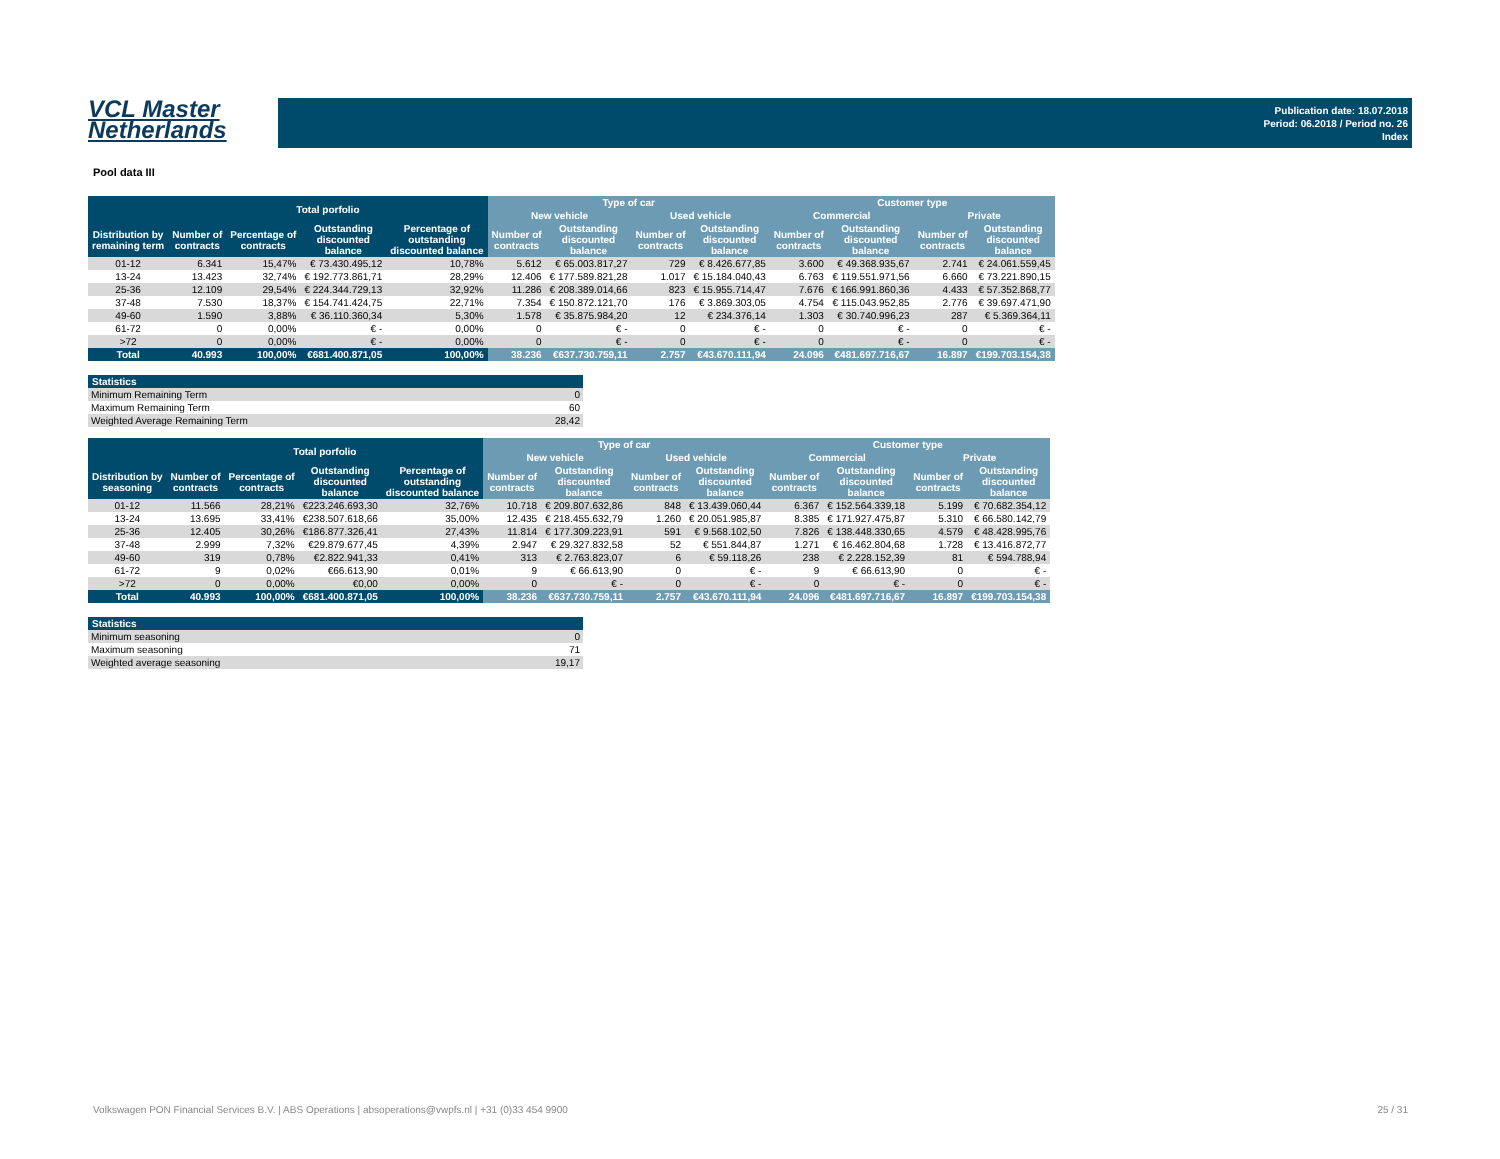VCL Master
Netherlands
Publication date: 18.07.2018
Period: 06.2018 / Period no. 26
Index
Pool data III
| | Total porfolio | | | | Type of car | | | | Customer type | | | |
| --- | --- | --- | --- | --- | --- | --- | --- | --- | --- | --- | --- | --- |
| | | | | | New vehicle | | Used vehicle | | Commercial | | Private | |
| Distribution by remaining term | Number of contracts | Percentage of contracts | Outstanding discounted balance | Percentage of outstanding discounted balance | Number of contracts | Outstanding discounted balance | Number of contracts | Outstanding discounted balance | Number of contracts | Outstanding discounted balance | Number of contracts | Outstanding discounted balance |
| 01-12 | 6.341 | 15,47% | € 73.430.495,12 | 10,78% | 5.612 | € 65.003.817,27 | 729 | € 8.426.677,85 | 3.600 | € 49.368.935,67 | 2.741 | € 24.061.559,45 |
| 13-24 | 13.423 | 32,74% | € 192.773.861,71 | 28,29% | 12.406 | € 177.589.821,28 | 1.017 | € 15.184.040,43 | 6.763 | € 119.551.971,56 | 6.660 | € 73.221.890,15 |
| 25-36 | 12.109 | 29,54% | € 224.344.729,13 | 32,92% | 11.286 | € 208.389.014,66 | 823 | € 15.955.714,47 | 7.676 | € 166.991.860,36 | 4.433 | € 57.352.868,77 |
| 37-48 | 7.530 | 18,37% | € 154.741.424,75 | 22,71% | 7.354 | € 150.872.121,70 | 176 | € 3.869.303,05 | 4.754 | € 115.043.952,85 | 2.776 | € 39.697.471,90 |
| 49-60 | 1.590 | 3,88% | € 36.110.360,34 | 5,30% | 1.578 | € 35.875.984,20 | 12 | € 234.376,14 | 1.303 | € 30.740.996,23 | 287 | € 5.369.364,11 |
| 61-72 | 0 | 0,00% | € - | 0,00% | 0 | € - | 0 | € - | 0 | € - | 0 | € - |
| >72 | 0 | 0,00% | € - | 0,00% | 0 | € - | 0 | € - | 0 | € - | 0 | € - |
| Total | 40.993 | 100,00% | €681.400.871,05 | 100,00% | 38.236 | €637.730.759,11 | 2.757 | €43.670.111,94 | 24.096 | €481.697.716,67 | 16.897 | €199.703.154,38 |
| Statistics | |
| --- | --- |
| Minimum Remaining Term | 0 |
| Maximum Remaining Term | 60 |
| Weighted Average Remaining Term | 28,42 |
| | Total porfolio | | | | Type of car | | | | Customer type | | | |
| --- | --- | --- | --- | --- | --- | --- | --- | --- | --- | --- | --- | --- |
| | | | | | New vehicle | | Used vehicle | | Commercial | | Private | |
| Distribution by seasoning | Number of contracts | Percentage of contracts | Outstanding discounted balance | Percentage of outstanding discounted balance | Number of contracts | Outstanding discounted balance | Number of contracts | Outstanding discounted balance | Number of contracts | Outstanding discounted balance | Number of contracts | Outstanding discounted balance |
| 01-12 | 11.566 | 28,21% | €223.246.693,30 | 32,76% | 10.718 | € 209.807.632,86 | 848 | € 13.439.060,44 | 6.367 | € 152.564.339,18 | 5.199 | € 70.682.354,12 |
| 13-24 | 13.695 | 33,41% | €238.507.618,66 | 35,00% | 12.435 | € 218.455.632,79 | 1.260 | € 20.051.985,87 | 8.385 | € 171.927.475,87 | 5.310 | € 66.580.142,79 |
| 25-36 | 12.405 | 30,26% | €186.877.326,41 | 27,43% | 11.814 | € 177.309.223,91 | 591 | € 9.568.102,50 | 7.826 | € 138.448.330,65 | 4.579 | € 48.428.995,76 |
| 37-48 | 2.999 | 7,32% | €29.879.677,45 | 4,39% | 2.947 | € 29.327.832,58 | 52 | € 551.844,87 | 1.271 | € 16.462.804,68 | 1.728 | € 13.416.872,77 |
| 49-60 | 319 | 0,78% | €2.822.941,33 | 0,41% | 313 | € 2.763.823,07 | 6 | € 59.118,26 | 238 | € 2.228.152,39 | 81 | € 594.788,94 |
| 61-72 | 9 | 0,02% | €66.613,90 | 0,01% | 9 | € 66.613,90 | 0 | € - | 9 | € 66.613,90 | 0 | € - |
| >72 | 0 | 0,00% | €0,00 | 0,00% | 0 | € - | 0 | € - | 0 | € - | 0 | € - |
| Total | 40.993 | 100,00% | €681.400.871,05 | 100,00% | 38.236 | €637.730.759,11 | 2.757 | €43.670.111,94 | 24.096 | €481.697.716,67 | 16.897 | €199.703.154,38 |
| Statistics | |
| --- | --- |
| Minimum seasoning | 0 |
| Maximum seasoning | 71 |
| Weighted average seasoning | 19,17 |
Volkswagen PON Financial Services B.V. | ABS Operations | absoperations@vwpfs.nl | +31 (0)33 454 9900 25 / 31